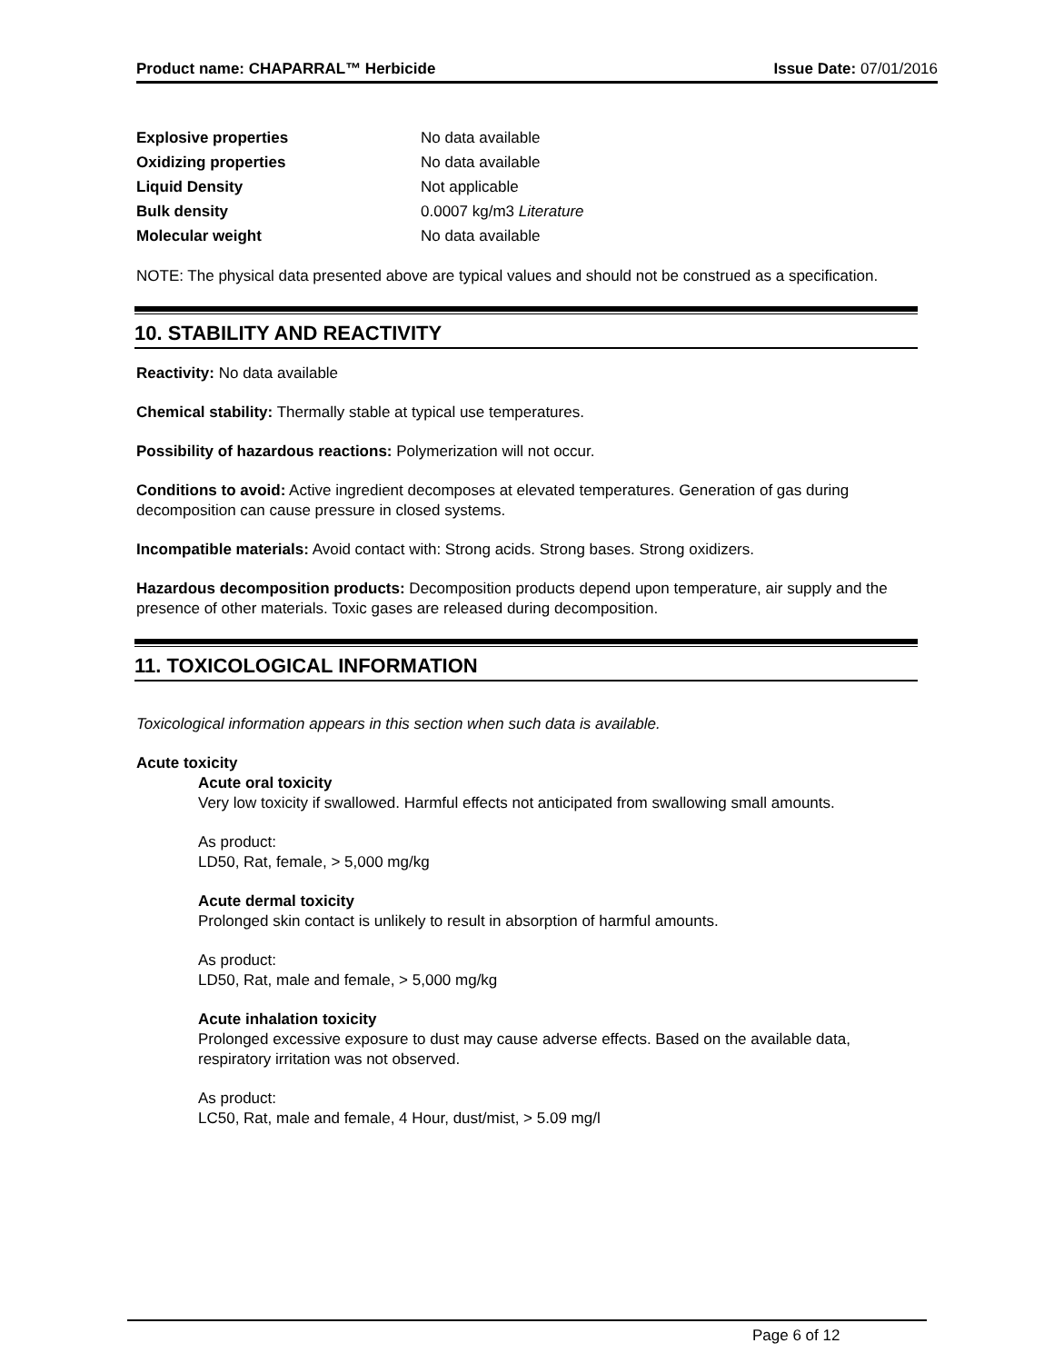Product name: CHAPARRAL™ Herbicide Issue Date: 07/01/2016
| Explosive properties | No data available |
| Oxidizing properties | No data available |
| Liquid Density | Not applicable |
| Bulk density | 0.0007 kg/m3 Literature |
| Molecular weight | No data available |
NOTE: The physical data presented above are typical values and should not be construed as a specification.
10. STABILITY AND REACTIVITY
Reactivity: No data available
Chemical stability: Thermally stable at typical use temperatures.
Possibility of hazardous reactions: Polymerization will not occur.
Conditions to avoid: Active ingredient decomposes at elevated temperatures. Generation of gas during decomposition can cause pressure in closed systems.
Incompatible materials: Avoid contact with: Strong acids. Strong bases. Strong oxidizers.
Hazardous decomposition products: Decomposition products depend upon temperature, air supply and the presence of other materials. Toxic gases are released during decomposition.
11. TOXICOLOGICAL INFORMATION
Toxicological information appears in this section when such data is available.
Acute toxicity
Acute oral toxicity
Very low toxicity if swallowed. Harmful effects not anticipated from swallowing small amounts.
As product:
LD50, Rat, female, > 5,000 mg/kg
Acute dermal toxicity
Prolonged skin contact is unlikely to result in absorption of harmful amounts.
As product:
LD50, Rat, male and female, > 5,000 mg/kg
Acute inhalation toxicity
Prolonged excessive exposure to dust may cause adverse effects. Based on the available data, respiratory irritation was not observed.
As product:
LC50, Rat, male and female, 4 Hour, dust/mist, > 5.09 mg/l
Page 6 of 12